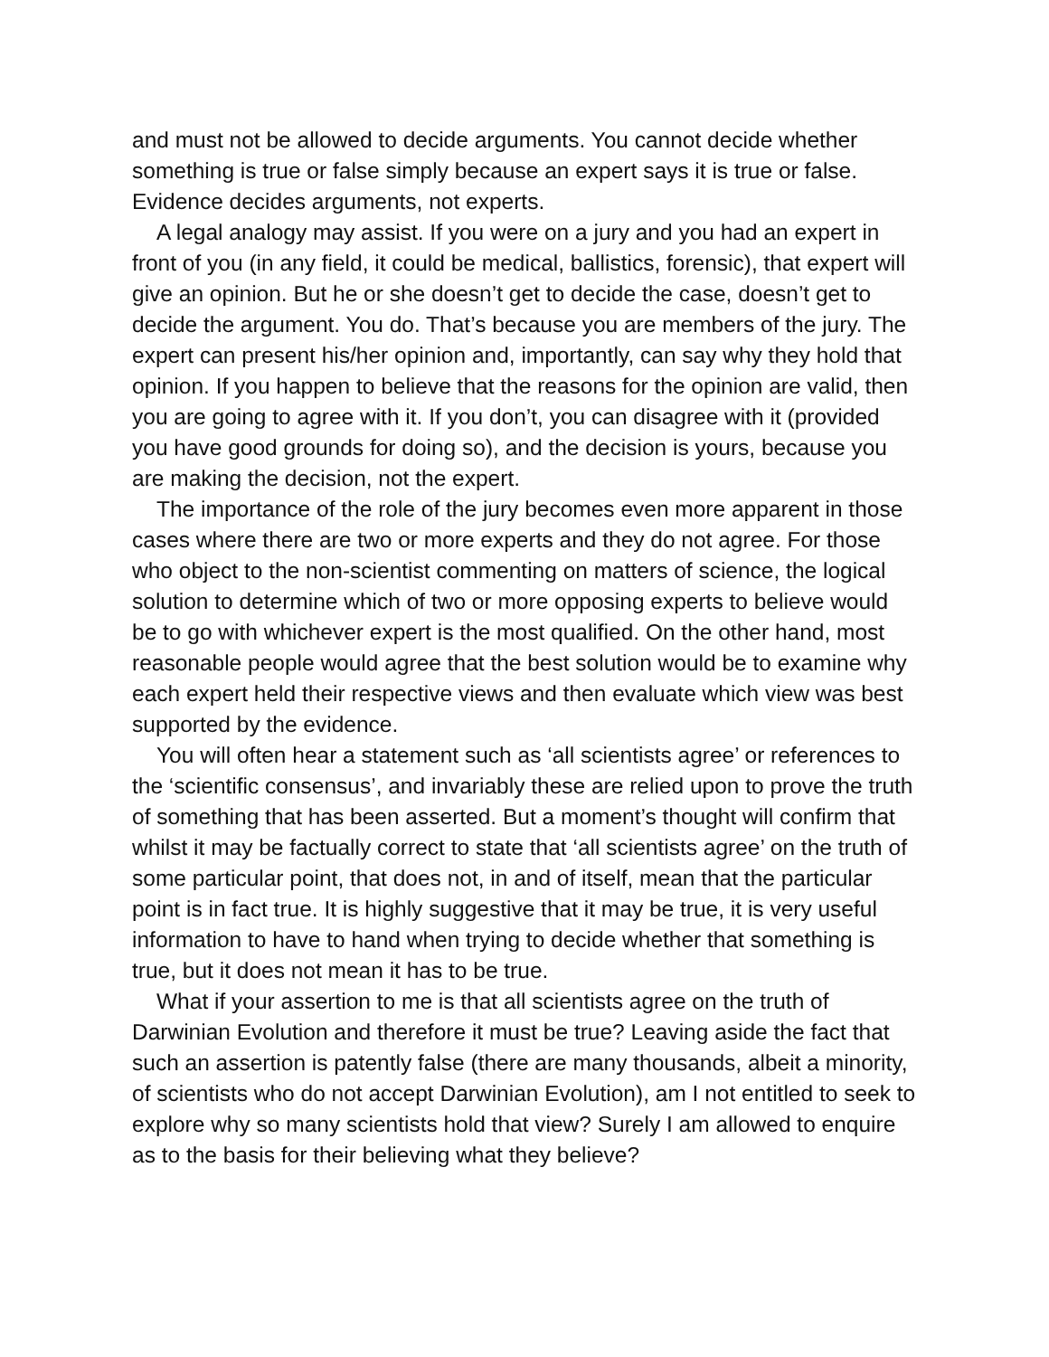and must not be allowed to decide arguments. You cannot decide whether something is true or false simply because an expert says it is true or false. Evidence decides arguments, not experts.
A legal analogy may assist. If you were on a jury and you had an expert in front of you (in any field, it could be medical, ballistics, forensic), that expert will give an opinion. But he or she doesn’t get to decide the case, doesn’t get to decide the argument. You do. That’s because you are members of the jury. The expert can present his/her opinion and, importantly, can say why they hold that opinion. If you happen to believe that the reasons for the opinion are valid, then you are going to agree with it. If you don’t, you can disagree with it (provided you have good grounds for doing so), and the decision is yours, because you are making the decision, not the expert.
The importance of the role of the jury becomes even more apparent in those cases where there are two or more experts and they do not agree. For those who object to the non-scientist commenting on matters of science, the logical solution to determine which of two or more opposing experts to believe would be to go with whichever expert is the most qualified. On the other hand, most reasonable people would agree that the best solution would be to examine why each expert held their respective views and then evaluate which view was best supported by the evidence.
You will often hear a statement such as ‘all scientists agree’ or references to the ‘scientific consensus’, and invariably these are relied upon to prove the truth of something that has been asserted. But a moment’s thought will confirm that whilst it may be factually correct to state that ‘all scientists agree’ on the truth of some particular point, that does not, in and of itself, mean that the particular point is in fact true. It is highly suggestive that it may be true, it is very useful information to have to hand when trying to decide whether that something is true, but it does not mean it has to be true.
What if your assertion to me is that all scientists agree on the truth of Darwinian Evolution and therefore it must be true? Leaving aside the fact that such an assertion is patently false (there are many thousands, albeit a minority, of scientists who do not accept Darwinian Evolution), am I not entitled to seek to explore why so many scientists hold that view? Surely I am allowed to enquire as to the basis for their believing what they believe?